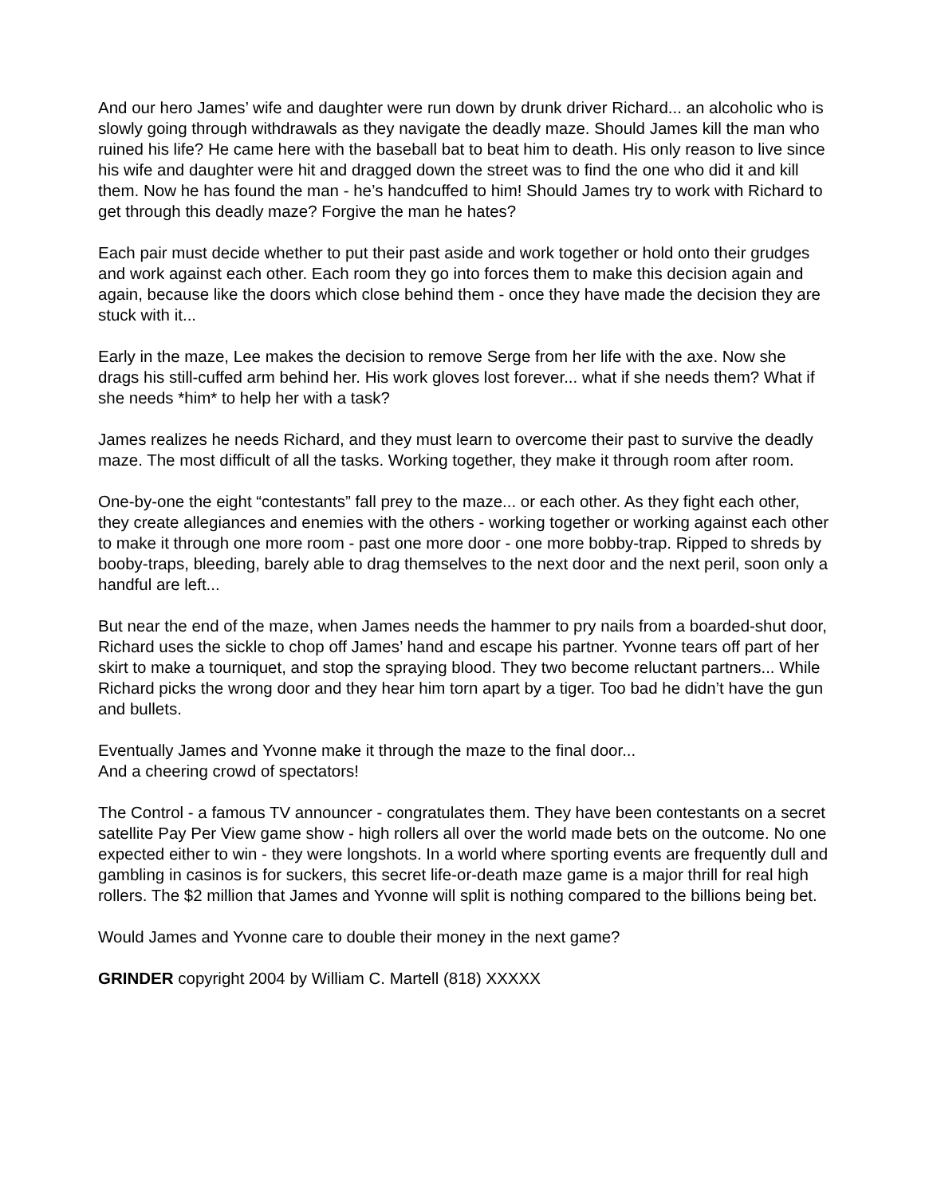And our hero James’ wife and daughter were run down by drunk driver Richard... an alcoholic who is slowly going through withdrawals as they navigate the deadly maze. Should James kill the man who ruined his life? He came here with the baseball bat to beat him to death. His only reason to live since his wife and daughter were hit and dragged down the street was to find the one who did it and kill them. Now he has found the man - he’s handcuffed to him! Should James try to work with Richard to get through this deadly maze? Forgive the man he hates?
Each pair must decide whether to put their past aside and work together or hold onto their grudges and work against each other. Each room they go into forces them to make this decision again and again, because like the doors which close behind them - once they have made the decision they are stuck with it...
Early in the maze, Lee makes the decision to remove Serge from her life with the axe. Now she drags his still-cuffed arm behind her. His work gloves lost forever... what if she needs them? What if she needs *him* to help her with a task?
James realizes he needs Richard, and they must learn to overcome their past to survive the deadly maze. The most difficult of all the tasks. Working together, they make it through room after room.
One-by-one the eight “contestants” fall prey to the maze... or each other. As they fight each other, they create allegiances and enemies with the others - working together or working against each other to make it through one more room - past one more door - one more bobby-trap. Ripped to shreds by booby-traps, bleeding, barely able to drag themselves to the next door and the next peril, soon only a handful are left...
But near the end of the maze, when James needs the hammer to pry nails from a boarded-shut door, Richard uses the sickle to chop off James’ hand and escape his partner. Yvonne tears off part of her skirt to make a tourniquet, and stop the spraying blood. They two become reluctant partners... While Richard picks the wrong door and they hear him torn apart by a tiger. Too bad he didn’t have the gun and bullets.
Eventually James and Yvonne make it through the maze to the final door...
And a cheering crowd of spectators!
The Control - a famous TV announcer - congratulates them. They have been contestants on a secret satellite Pay Per View game show - high rollers all over the world made bets on the outcome. No one expected either to win - they were longshots. In a world where sporting events are frequently dull and gambling in casinos is for suckers, this secret life-or-death maze game is a major thrill for real high rollers. The $2 million that James and Yvonne will split is nothing compared to the billions being bet.
Would James and Yvonne care to double their money in the next game?
GRINDER copyright 2004 by William C. Martell (818) XXXXX